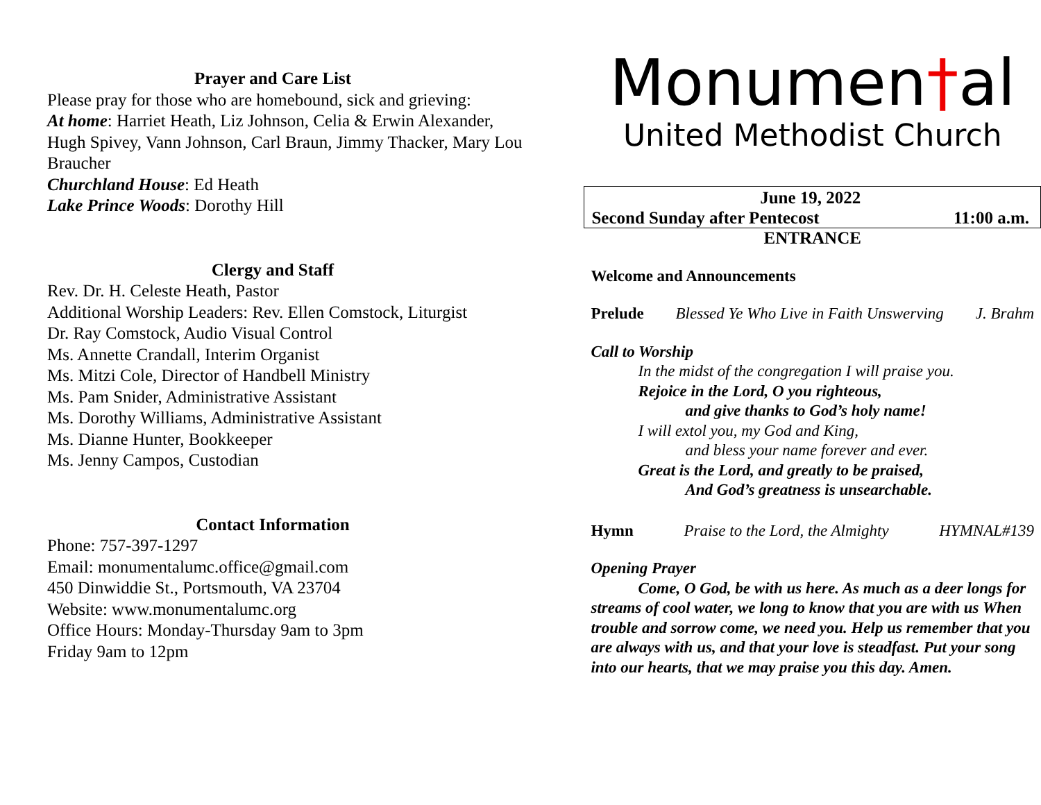Prayer and Care List
Please pray for those who are homebound, sick and grieving:
At home: Harriet Heath, Liz Johnson, Celia & Erwin Alexander, Hugh Spivey, Vann Johnson, Carl Braun, Jimmy Thacker, Mary Lou Braucher
Churchland House: Ed Heath
Lake Prince Woods: Dorothy Hill
Clergy and Staff
Rev. Dr. H. Celeste Heath, Pastor
Additional Worship Leaders: Rev. Ellen Comstock, Liturgist
Dr. Ray Comstock, Audio Visual Control
Ms. Annette Crandall, Interim Organist
Ms. Mitzi Cole, Director of Handbell Ministry
Ms. Pam Snider, Administrative Assistant
Ms. Dorothy Williams, Administrative Assistant
Ms. Dianne Hunter, Bookkeeper
Ms. Jenny Campos, Custodian
Contact Information
Phone: 757-397-1297
Email: monumentalumc.office@gmail.com
450 Dinwiddie St., Portsmouth, VA 23704
Website: www.monumentalumc.org
Office Hours: Monday-Thursday 9am to 3pm
Friday 9am to 12pm
Monumen†al
United Methodist Church
June 19, 2022
Second Sunday after Pentecost 11:00 a.m.
ENTRANCE
Welcome and Announcements
Prelude Blessed Ye Who Live in Faith Unswerving J. Brahm
Call to Worship
In the midst of the congregation I will praise you.
Rejoice in the Lord, O you righteous,
and give thanks to God’s holy name!
I will extol you, my God and King,
and bless your name forever and ever.
Great is the Lord, and greatly to be praised,
And God’s greatness is unsearchable.
Hymn Praise to the Lord, the Almighty HYMNAL#139
Opening Prayer
Come, O God, be with us here. As much as a deer longs for streams of cool water, we long to know that you are with us When trouble and sorrow come, we need you. Help us remember that you are always with us, and that your love is steadfast. Put your song into our hearts, that we may praise you this day. Amen.